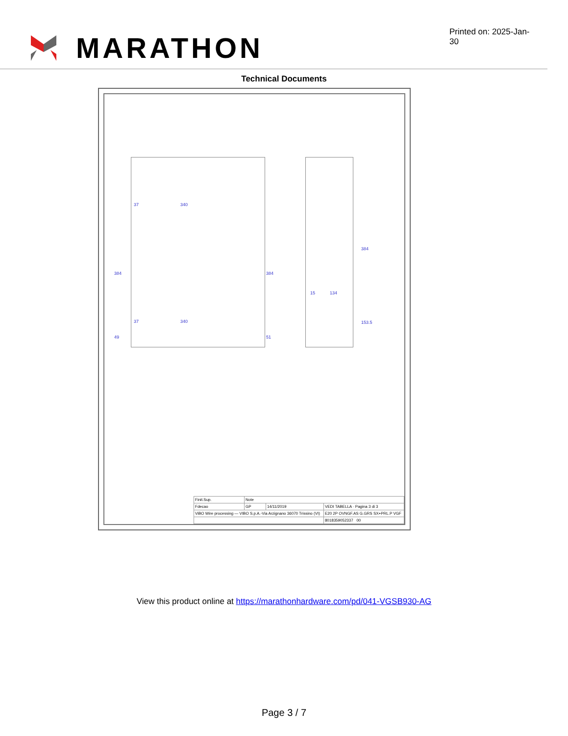MARATHON
Printed on: 2025-Jan-30
Technical Documents
37 340
37 340
384 384
49 51
384
15 134
153.5
| Finit.Sup. | Note | | |
| Fdecao | GP | 14/11/2019 | VEDI TABELLA · Pagina 3 di 3 |
| ViBO Wire processing — VIBO S.p.A.-Via Arzignano 36070 Trissino (VI) | | | E20 2P OVNGF.AS G.GRS SX+PRL.P VGF |
| | | | 8018359052337 00 |
View this product online at https://marathonhardware.com/pd/041-VGSB930-AG
Page 3 / 7